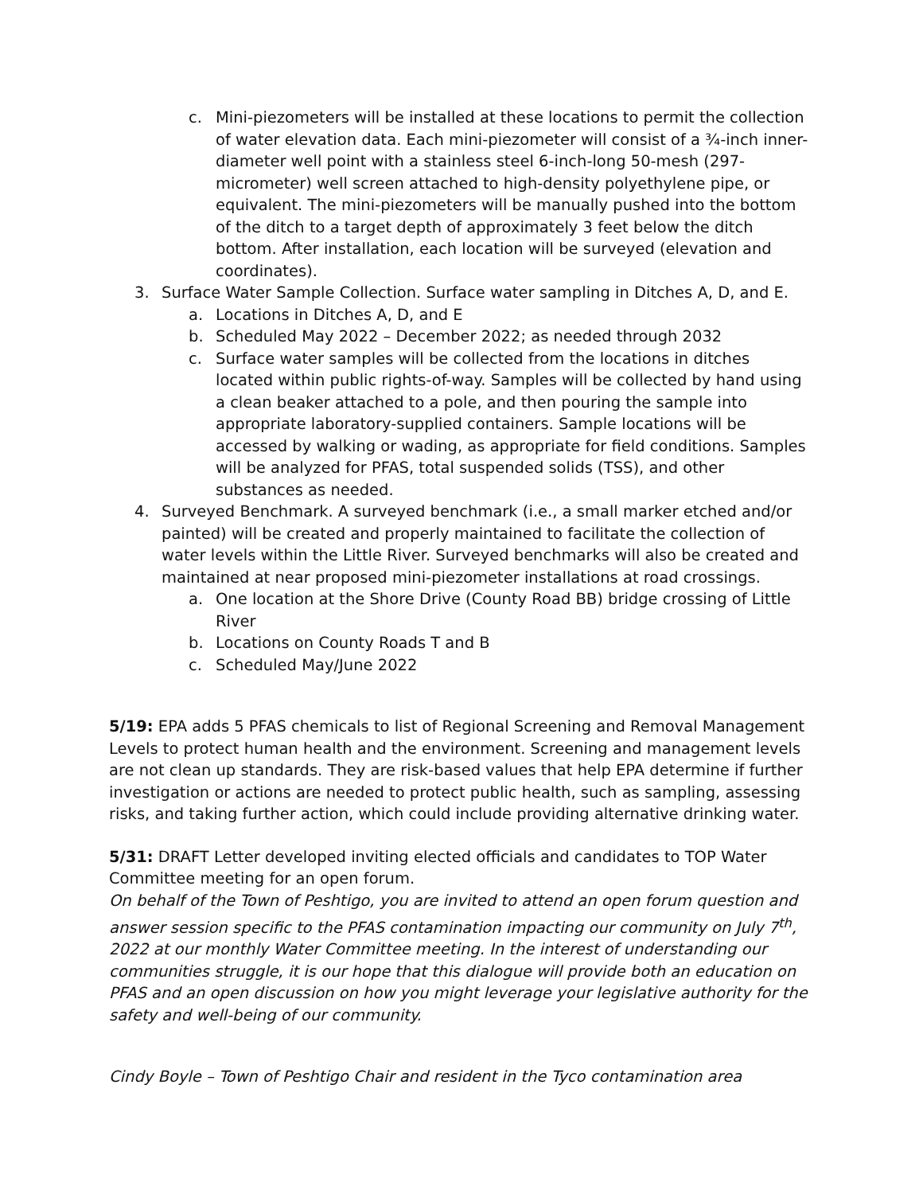c. Mini-piezometers will be installed at these locations to permit the collection of water elevation data. Each mini-piezometer will consist of a ¾-inch inner-diameter well point with a stainless steel 6-inch-long 50-mesh (297-micrometer) well screen attached to high-density polyethylene pipe, or equivalent. The mini-piezometers will be manually pushed into the bottom of the ditch to a target depth of approximately 3 feet below the ditch bottom. After installation, each location will be surveyed (elevation and coordinates).
3. Surface Water Sample Collection. Surface water sampling in Ditches A, D, and E.
a. Locations in Ditches A, D, and E
b. Scheduled May 2022 – December 2022; as needed through 2032
c. Surface water samples will be collected from the locations in ditches located within public rights-of-way. Samples will be collected by hand using a clean beaker attached to a pole, and then pouring the sample into appropriate laboratory-supplied containers. Sample locations will be accessed by walking or wading, as appropriate for field conditions. Samples will be analyzed for PFAS, total suspended solids (TSS), and other substances as needed.
4. Surveyed Benchmark. A surveyed benchmark (i.e., a small marker etched and/or painted) will be created and properly maintained to facilitate the collection of water levels within the Little River. Surveyed benchmarks will also be created and maintained at near proposed mini-piezometer installations at road crossings.
a. One location at the Shore Drive (County Road BB) bridge crossing of Little River
b. Locations on County Roads T and B
c. Scheduled May/June 2022
5/19: EPA adds 5 PFAS chemicals to list of Regional Screening and Removal Management Levels to protect human health and the environment. Screening and management levels are not clean up standards. They are risk-based values that help EPA determine if further investigation or actions are needed to protect public health, such as sampling, assessing risks, and taking further action, which could include providing alternative drinking water.
5/31: DRAFT Letter developed inviting elected officials and candidates to TOP Water Committee meeting for an open forum.
On behalf of the Town of Peshtigo, you are invited to attend an open forum question and answer session specific to the PFAS contamination impacting our community on July 7<sup>th</sup>, 2022 at our monthly Water Committee meeting. In the interest of understanding our communities struggle, it is our hope that this dialogue will provide both an education on PFAS and an open discussion on how you might leverage your legislative authority for the safety and well-being of our community.
Cindy Boyle – Town of Peshtigo Chair and resident in the Tyco contamination area